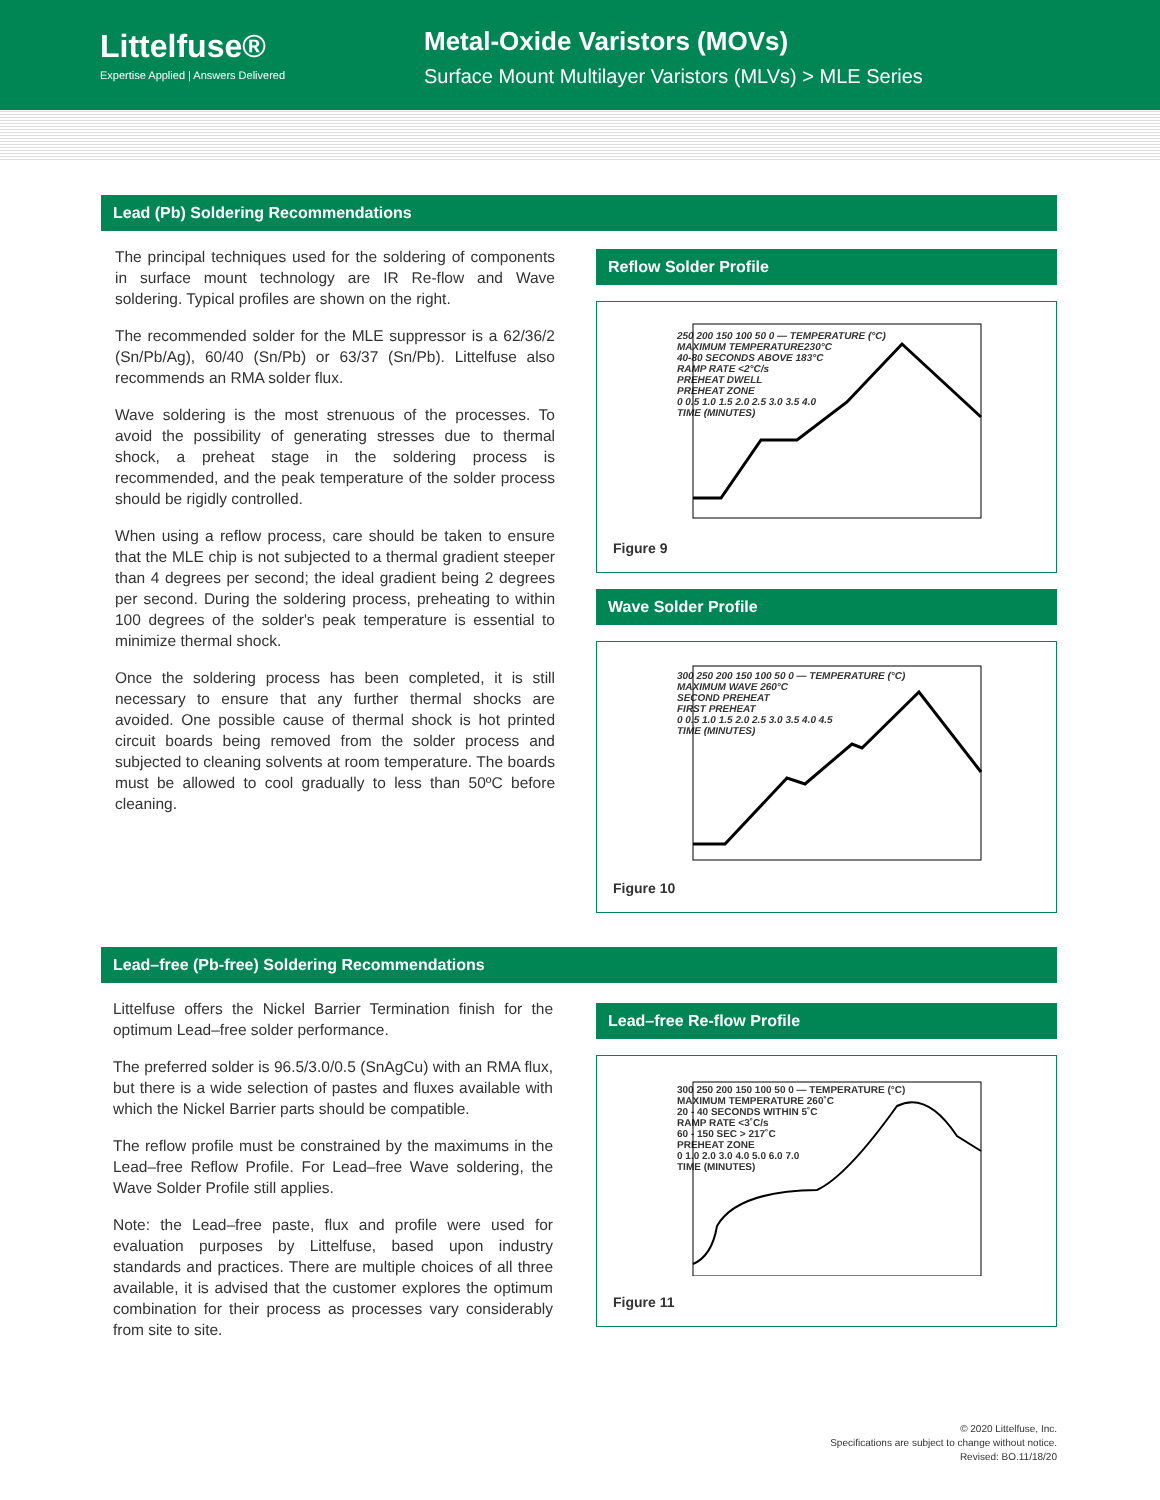Littelfuse®
Expertise Applied | Answers Delivered
Metal-Oxide Varistors (MOVs)
Surface Mount Multilayer Varistors (MLVs) > MLE Series
Lead (Pb) Soldering Recommendations
The principal techniques used for the soldering of components in surface mount technology are IR Re-flow and Wave soldering. Typical profiles are shown on the right.
The recommended solder for the MLE suppressor is a 62/36/2 (Sn/Pb/Ag), 60/40 (Sn/Pb) or 63/37 (Sn/Pb). Littelfuse also recommends an RMA solder flux.
Wave soldering is the most strenuous of the processes. To avoid the possibility of generating stresses due to thermal shock, a preheat stage in the soldering process is recommended, and the peak temperature of the solder process should be rigidly controlled.
When using a reflow process, care should be taken to ensure that the MLE chip is not subjected to a thermal gradient steeper than 4 degrees per second; the ideal gradient being 2 degrees per second. During the soldering process, preheating to within 100 degrees of the solder's peak temperature is essential to minimize thermal shock.
Once the soldering process has been completed, it is still necessary to ensure that any further thermal shocks are avoided. One possible cause of thermal shock is hot printed circuit boards being removed from the solder process and subjected to cleaning solvents at room temperature. The boards must be allowed to cool gradually to less than 50ºC before cleaning.
Reflow Solder Profile
250 200 150 100 50 0 — TEMPERATURE (°C)
MAXIMUM TEMPERATURE230°C
40-80 SECONDS ABOVE 183°C
RAMP RATE <2°C/s
PREHEAT DWELL
PREHEAT ZONE
0 0.5 1.0 1.5 2.0 2.5 3.0 3.5 4.0
TIME (MINUTES)
Figure 9
Wave Solder Profile
300 250 200 150 100 50 0 — TEMPERATURE (°C)
MAXIMUM WAVE 260°C
SECOND PREHEAT
FIRST PREHEAT
0 0.5 1.0 1.5 2.0 2.5 3.0 3.5 4.0 4.5
TIME (MINUTES)
Figure 10
Lead–free (Pb-free) Soldering Recommendations
Littelfuse offers the Nickel Barrier Termination finish for the optimum Lead–free solder performance.
The preferred solder is 96.5/3.0/0.5 (SnAgCu) with an RMA flux, but there is a wide selection of pastes and fluxes available with which the Nickel Barrier parts should be compatible.
The reflow profile must be constrained by the maximums in the Lead–free Reflow Profile. For Lead–free Wave soldering, the Wave Solder Profile still applies.
Note: the Lead–free paste, flux and profile were used for evaluation purposes by Littelfuse, based upon industry standards and practices. There are multiple choices of all three available, it is advised that the customer explores the optimum combination for their process as processes vary considerably from site to site.
Lead–free Re-flow Profile
300 250 200 150 100 50 0 — TEMPERATURE (°C)
MAXIMUM TEMPERATURE 260˚C
20 - 40 SECONDS WITHIN 5˚C
RAMP RATE <3˚C/s
60 - 150 SEC > 217˚C
PREHEAT ZONE
0 1.0 2.0 3.0 4.0 5.0 6.0 7.0
TIME (MINUTES)
Figure 11
© 2020 Littelfuse, Inc.
Specifications are subject to change without notice.
Revised: BO.11/18/20